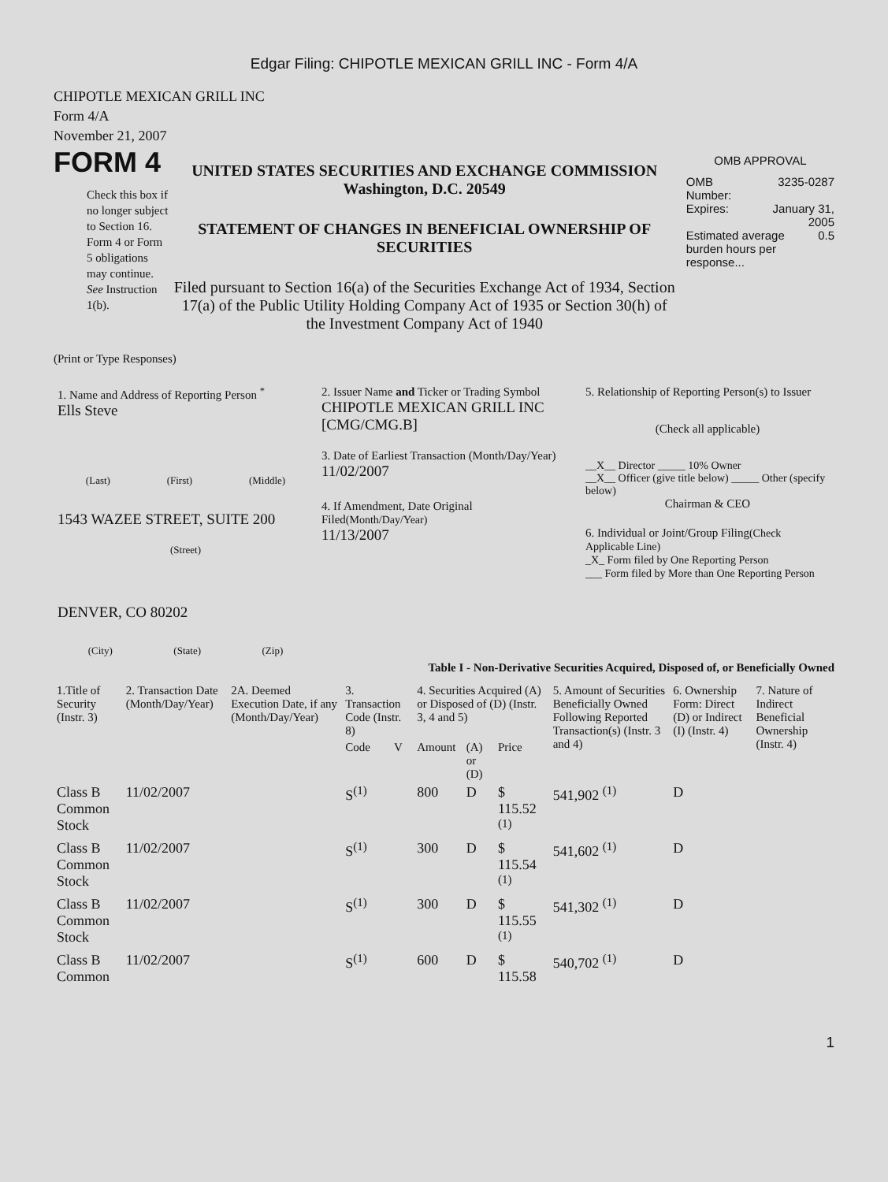Edgar Filing: CHIPOTLE MEXICAN GRILL INC - Form 4/A
CHIPOTLE MEXICAN GRILL INC
Form 4/A
November 21, 2007
FORM 4
Check this box if no longer subject to Section 16. Form 4 or Form 5 obligations may continue. See Instruction 1(b).
UNITED STATES SECURITIES AND EXCHANGE COMMISSION
Washington, D.C. 20549
STATEMENT OF CHANGES IN BENEFICIAL OWNERSHIP OF SECURITIES
Filed pursuant to Section 16(a) of the Securities Exchange Act of 1934, Section 17(a) of the Public Utility Holding Company Act of 1935 or Section 30(h) of the Investment Company Act of 1940
OMB APPROVAL
OMB
Number: 3235-0287
Expires: January 31,
2005
Estimated average burden hours per response... 0.5
(Print or Type Responses)
1. Name and Address of Reporting Person <sup>*</sup>
Ells Steve
(Last) (First) (Middle)
1543 WAZEE STREET, SUITE 200
(Street)
DENVER, CO 80202
(City) (State) (Zip)
2. Issuer Name and Ticker or Trading Symbol
CHIPOTLE MEXICAN GRILL INC [CMG/CMG.B]
3. Date of Earliest Transaction (Month/Day/Year)
11/02/2007
4. If Amendment, Date Original Filed(Month/Day/Year)
11/13/2007
5. Relationship of Reporting Person(s) to Issuer
(Check all applicable)
__X__ Director _____ 10% Owner
__X__ Officer (give title below) _____ Other (specify below)
Chairman & CEO
6. Individual or Joint/Group Filing(Check Applicable Line)
_X_ Form filed by One Reporting Person
___ Form filed by More than One Reporting Person
Table I - Non-Derivative Securities Acquired, Disposed of, or Beneficially Owned
| 1.Title of Security (Instr. 3) | 2. Transaction Date (Month/Day/Year) | 2A. Deemed Execution Date, if any (Month/Day/Year) | 3. Transaction Code (Instr. 8) | | 4. Securities Acquired (A) or Disposed of (D) (Instr. 3, 4 and 5) | | | 5. Amount of Securities Beneficially Owned Following Reported Transaction(s) (Instr. 3 and 4) | 6. Ownership Form: Direct (D) or Indirect (I) (Instr. 4) | 7. Nature of Indirect Beneficial Ownership (Instr. 4) |
| --- | --- | --- | --- | --- | --- | --- | --- | --- | --- | --- |
| | | | Code | V | Amount | (A) or (D) | Price | | | |
| Class B Common Stock | 11/02/2007 | | S<sup>(1)</sup> | | 800 | D | $ 115.52 <sup>(1)</sup> | 541,902 <sup>(1)</sup> | D | |
| Class B Common Stock | 11/02/2007 | | S<sup>(1)</sup> | | 300 | D | $ 115.54 <sup>(1)</sup> | 541,602 <sup>(1)</sup> | D | |
| Class B Common Stock | 11/02/2007 | | S<sup>(1)</sup> | | 300 | D | $ 115.55 <sup>(1)</sup> | 541,302 <sup>(1)</sup> | D | |
| Class B Common | 11/02/2007 | | S<sup>(1)</sup> | | 600 | D | $ 115.58 | 540,702 <sup>(1)</sup> | D | |
1